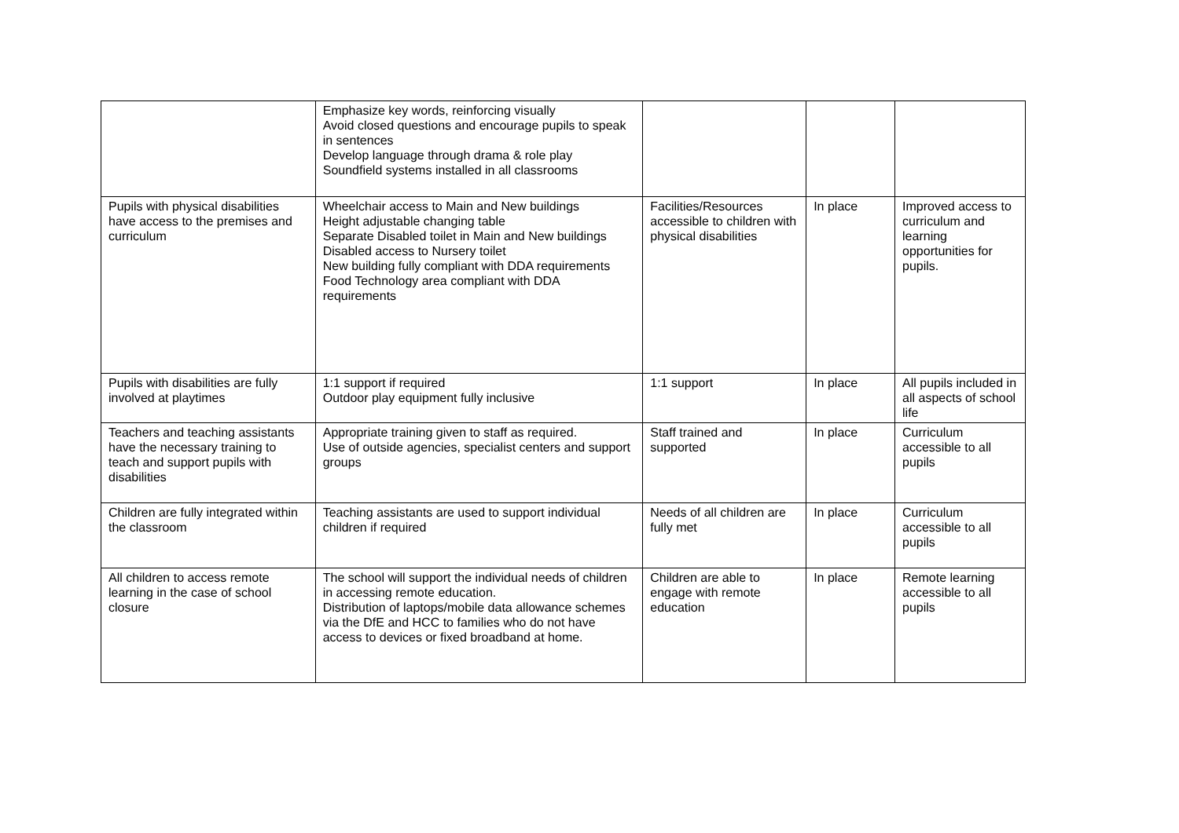| | Emphasize key words, reinforcing visually Avoid closed questions and encourage pupils to speak in sentences Develop language through drama & role play Soundfield systems installed in all classrooms | | | |
| Pupils with physical disabilities have access to the premises and curriculum | Wheelchair access to Main and New buildings Height adjustable changing table Separate Disabled toilet in Main and New buildings Disabled access to Nursery toilet New building fully compliant with DDA requirements Food Technology area compliant with DDA requirements | Facilities/Resources accessible to children with physical disabilities | In place | Improved access to curriculum and learning opportunities for pupils. |
| Pupils with disabilities are fully involved at playtimes | 1:1 support if required Outdoor play equipment fully inclusive | 1:1 support | In place | All pupils included in all aspects of school life |
| Teachers and teaching assistants have the necessary training to teach and support pupils with disabilities | Appropriate training given to staff as required. Use of outside agencies, specialist centers and support groups | Staff trained and supported | In place | Curriculum accessible to all pupils |
| Children are fully integrated within the classroom | Teaching assistants are used to support individual children if required | Needs of all children are fully met | In place | Curriculum accessible to all pupils |
| All children to access remote learning in the case of school closure | The school will support the individual needs of children in accessing remote education. Distribution of laptops/mobile data allowance schemes via the DfE and HCC to families who do not have access to devices or fixed broadband at home. | Children are able to engage with remote education | In place | Remote learning accessible to all pupils |